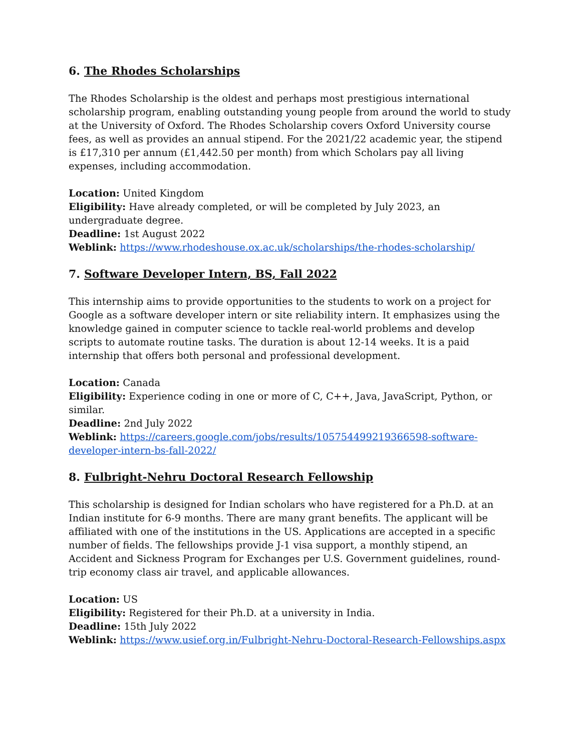6. The Rhodes Scholarships
The Rhodes Scholarship is the oldest and perhaps most prestigious international scholarship program, enabling outstanding young people from around the world to study at the University of Oxford. The Rhodes Scholarship covers Oxford University course fees, as well as provides an annual stipend. For the 2021/22 academic year, the stipend is £17,310 per annum (£1,442.50 per month) from which Scholars pay all living expenses, including accommodation.
Location: United Kingdom
Eligibility: Have already completed, or will be completed by July 2023, an undergraduate degree.
Deadline: 1st August 2022
Weblink: https://www.rhodeshouse.ox.ac.uk/scholarships/the-rhodes-scholarship/
7. Software Developer Intern, BS, Fall 2022
This internship aims to provide opportunities to the students to work on a project for Google as a software developer intern or site reliability intern. It emphasizes using the knowledge gained in computer science to tackle real-world problems and develop scripts to automate routine tasks. The duration is about 12-14 weeks. It is a paid internship that offers both personal and professional development.
Location: Canada
Eligibility: Experience coding in one or more of C, C++, Java, JavaScript, Python, or similar.
Deadline: 2nd July 2022
Weblink: https://careers.google.com/jobs/results/105754499219366598-software-developer-intern-bs-fall-2022/
8. Fulbright-Nehru Doctoral Research Fellowship
This scholarship is designed for Indian scholars who have registered for a Ph.D. at an Indian institute for 6-9 months. There are many grant benefits. The applicant will be affiliated with one of the institutions in the US. Applications are accepted in a specific number of fields. The fellowships provide J-1 visa support, a monthly stipend, an Accident and Sickness Program for Exchanges per U.S. Government guidelines, round-trip economy class air travel, and applicable allowances.
Location: US
Eligibility: Registered for their Ph.D. at a university in India.
Deadline: 15th July 2022
Weblink: https://www.usief.org.in/Fulbright-Nehru-Doctoral-Research-Fellowships.aspx